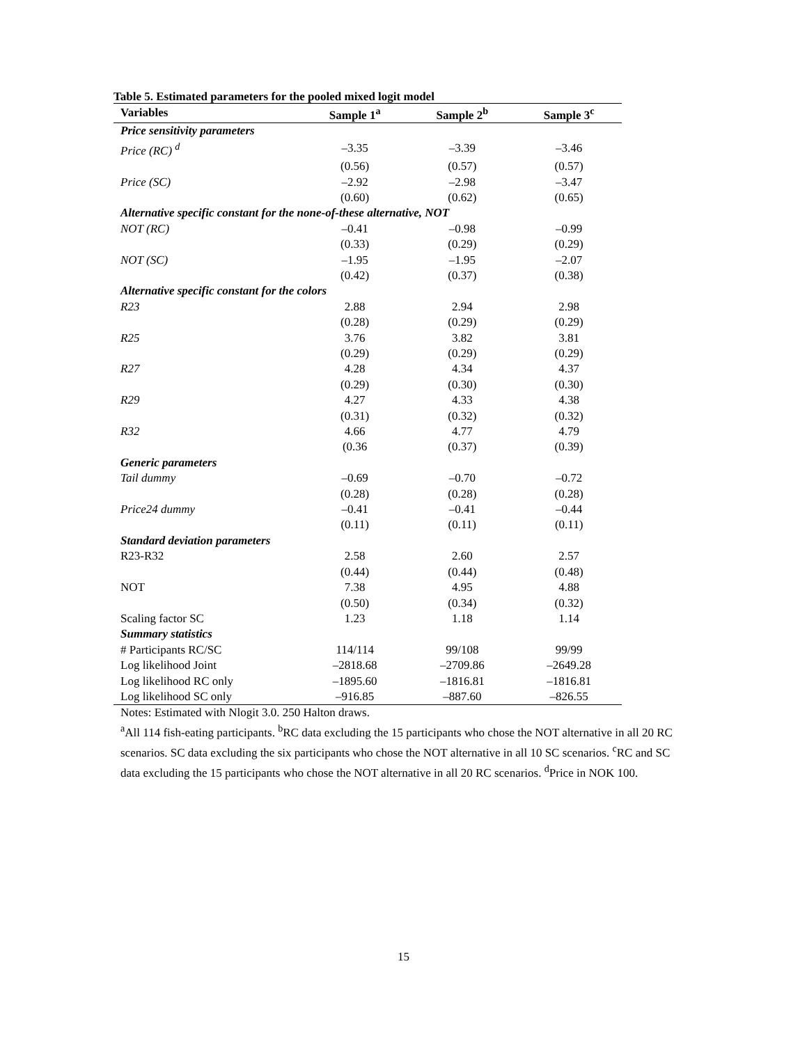Table 5. Estimated parameters for the pooled mixed logit model
| Variables | Sample 1<sup>a</sup> | Sample 2<sup>b</sup> | Sample 3<sup>c</sup> |
| --- | --- | --- | --- |
| Price sensitivity parameters | | | |
| Price (RC) <sup>d</sup> | –3.35 | –3.39 | –3.46 |
| | (0.56) | (0.57) | (0.57) |
| Price (SC) | –2.92 | –2.98 | –3.47 |
| | (0.60) | (0.62) | (0.65) |
| Alternative specific constant for the none-of-these alternative, NOT | | | |
| NOT (RC) | –0.41 | –0.98 | –0.99 |
| | (0.33) | (0.29) | (0.29) |
| NOT (SC) | –1.95 | –1.95 | –2.07 |
| | (0.42) | (0.37) | (0.38) |
| Alternative specific constant for the colors | | | |
| R23 | 2.88 | 2.94 | 2.98 |
| | (0.28) | (0.29) | (0.29) |
| R25 | 3.76 | 3.82 | 3.81 |
| | (0.29) | (0.29) | (0.29) |
| R27 | 4.28 | 4.34 | 4.37 |
| | (0.29) | (0.30) | (0.30) |
| R29 | 4.27 | 4.33 | 4.38 |
| | (0.31) | (0.32) | (0.32) |
| R32 | 4.66 | 4.77 | 4.79 |
| | (0.36 | (0.37) | (0.39) |
| Generic parameters | | | |
| Tail dummy | –0.69 | –0.70 | –0.72 |
| | (0.28) | (0.28) | (0.28) |
| Price24 dummy | –0.41 | –0.41 | –0.44 |
| | (0.11) | (0.11) | (0.11) |
| Standard deviation parameters | | | |
| R23-R32 | 2.58 | 2.60 | 2.57 |
| | (0.44) | (0.44) | (0.48) |
| NOT | 7.38 | 4.95 | 4.88 |
| | (0.50) | (0.34) | (0.32) |
| Scaling factor SC | 1.23 | 1.18 | 1.14 |
| Summary statistics | | | |
| # Participants RC/SC | 114/114 | 99/108 | 99/99 |
| Log likelihood Joint | –2818.68 | –2709.86 | –2649.28 |
| Log likelihood RC only | –1895.60 | –1816.81 | –1816.81 |
| Log likelihood SC only | –916.85 | –887.60 | –826.55 |
Notes: Estimated with Nlogit 3.0. 250 Halton draws.
<sup>a</sup> All 114 fish-eating participants. <sup>b</sup>RC data excluding the 15 participants who chose the NOT alternative in all 20 RC scenarios. SC data excluding the six participants who chose the NOT alternative in all 10 SC scenarios. <sup>c</sup>RC and SC data excluding the 15 participants who chose the NOT alternative in all 20 RC scenarios. <sup>d</sup>Price in NOK 100.
15